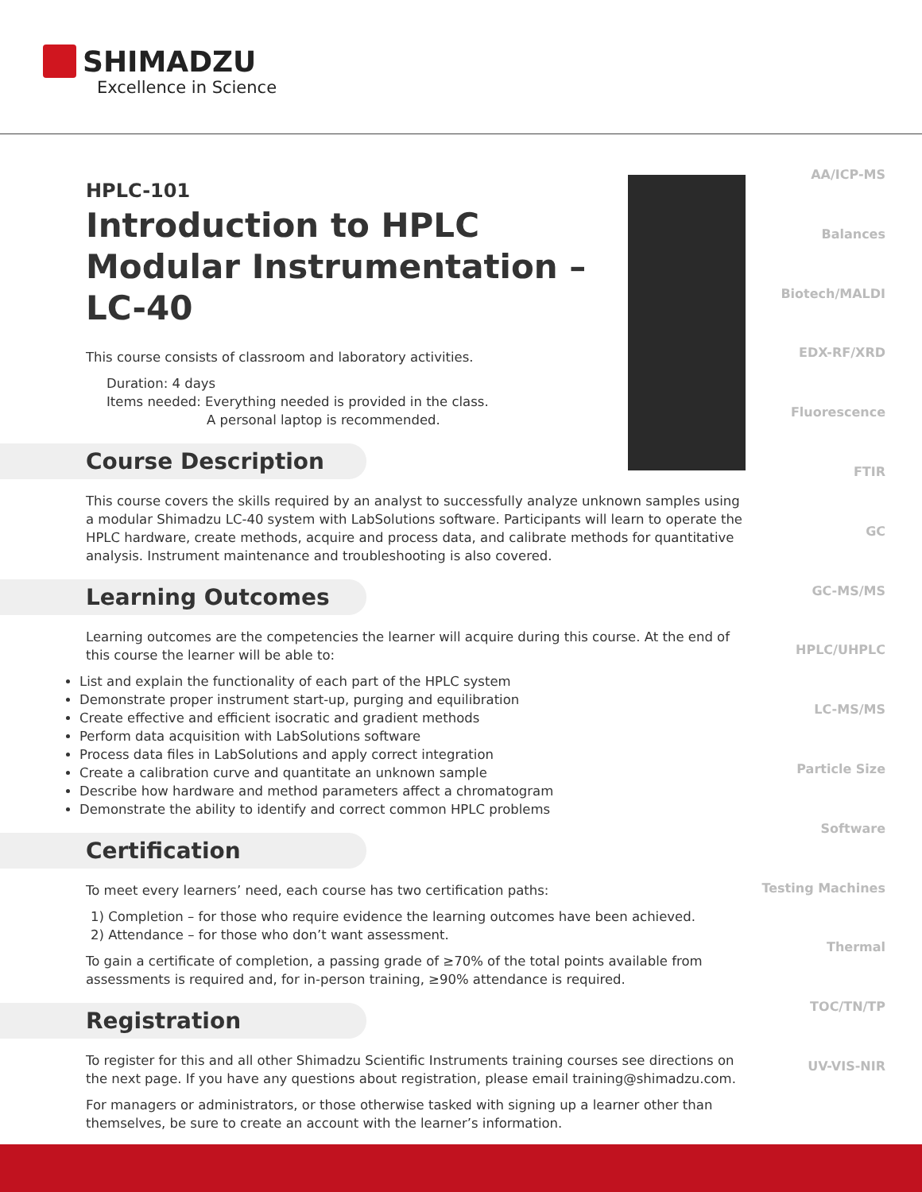SHIMADZU
Excellence in Science
AA/ICP-MS
Balances
Biotech/MALDI
EDX-RF/XRD
Fluorescence
FTIR
GC
GC-MS/MS
HPLC/UHPLC
LC-MS/MS
Particle Size
Software
Testing Machines
Thermal
TOC/TN/TP
UV-VIS-NIR
HPLC-101
Introduction to HPLC
Modular Instrumentation –
LC-40
This course consists of classroom and laboratory activities.
Duration: 4 days
Items needed: Everything needed is provided in the class.
A personal laptop is recommended.
Course Description
This course covers the skills required by an analyst to successfully analyze unknown samples using a modular Shimadzu LC-40 system with LabSolutions software. Participants will learn to operate the HPLC hardware, create methods, acquire and process data, and calibrate methods for quantitative analysis. Instrument maintenance and troubleshooting is also covered.
Learning Outcomes
Learning outcomes are the competencies the learner will acquire during this course. At the end of this course the learner will be able to:
List and explain the functionality of each part of the HPLC system
Demonstrate proper instrument start-up, purging and equilibration
Create effective and efficient isocratic and gradient methods
Perform data acquisition with LabSolutions software
Process data files in LabSolutions and apply correct integration
Create a calibration curve and quantitate an unknown sample
Describe how hardware and method parameters affect a chromatogram
Demonstrate the ability to identify and correct common HPLC problems
Certification
To meet every learners’ need, each course has two certification paths:
1) Completion – for those who require evidence the learning outcomes have been achieved.
2) Attendance – for those who don’t want assessment.
To gain a certificate of completion, a passing grade of ≥70% of the total points available from assessments is required and, for in-person training, ≥90% attendance is required.
Registration
To register for this and all other Shimadzu Scientific Instruments training courses see directions on the next page. If you have any questions about registration, please email training@shimadzu.com.
For managers or administrators, or those otherwise tasked with signing up a learner other than themselves, be sure to create an account with the learner’s information.